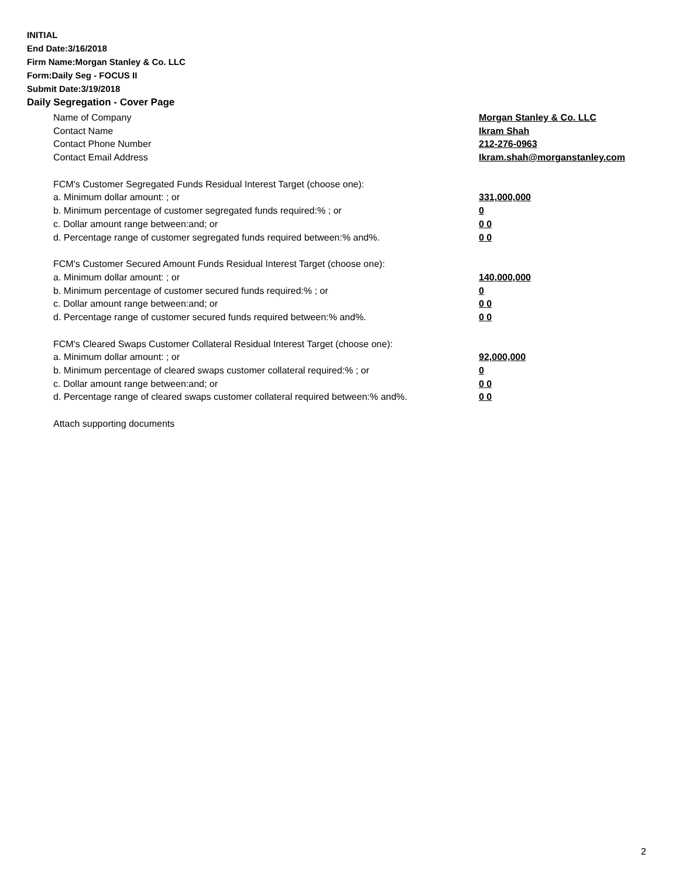INITIAL
End Date:3/16/2018
Firm Name:Morgan Stanley & Co. LLC
Form:Daily Seg - FOCUS II
Submit Date:3/19/2018
Daily Segregation - Cover Page
Name of Company Morgan Stanley & Co. LLC
Contact Name Ikram Shah
Contact Phone Number 212-276-0963
Contact Email Address Ikram.shah@morganstanley.com
FCM's Customer Segregated Funds Residual Interest Target (choose one):
a. Minimum dollar amount: ; or 331,000,000
b. Minimum percentage of customer segregated funds required:% ; or 0
c. Dollar amount range between:and; or 0 0
d. Percentage range of customer segregated funds required between:% and%. 0 0
FCM's Customer Secured Amount Funds Residual Interest Target (choose one):
a. Minimum dollar amount: ; or 140,000,000
b. Minimum percentage of customer secured funds required:% ; or 0
c. Dollar amount range between:and; or 0 0
d. Percentage range of customer secured funds required between:% and%. 0 0
FCM's Cleared Swaps Customer Collateral Residual Interest Target (choose one):
a. Minimum dollar amount: ; or 92,000,000
b. Minimum percentage of cleared swaps customer collateral required:% ; or 0
c. Dollar amount range between:and; or 0 0
d. Percentage range of cleared swaps customer collateral required between:% and%.
0 0
Attach supporting documents
2